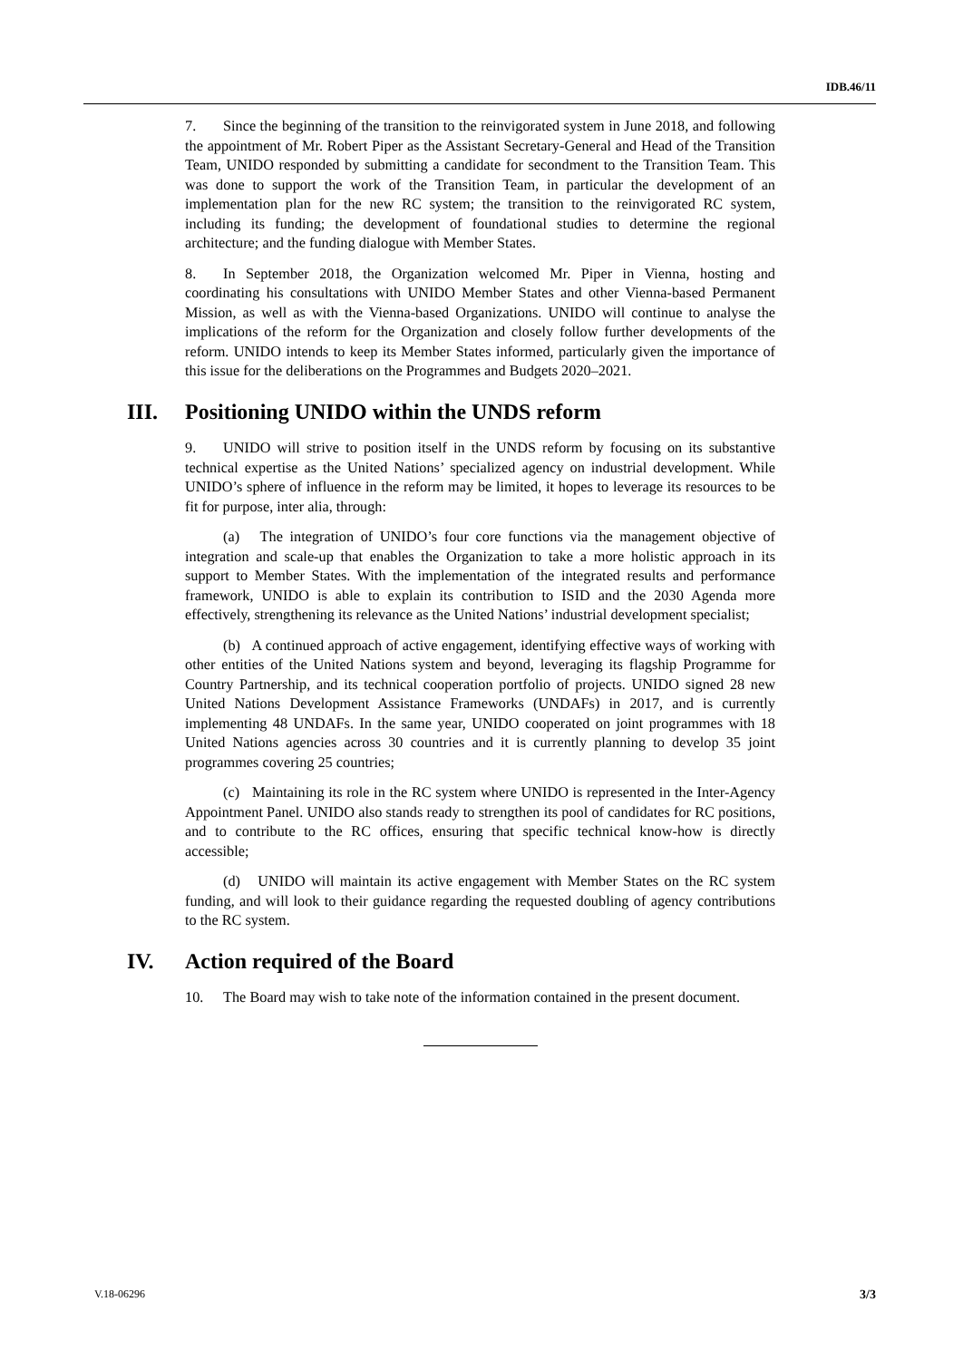IDB.46/11
7. Since the beginning of the transition to the reinvigorated system in June 2018, and following the appointment of Mr. Robert Piper as the Assistant Secretary-General and Head of the Transition Team, UNIDO responded by submitting a candidate for secondment to the Transition Team. This was done to support the work of the Transition Team, in particular the development of an implementation plan for the new RC system; the transition to the reinvigorated RC system, including its funding; the development of foundational studies to determine the regional architecture; and the funding dialogue with Member States.
8. In September 2018, the Organization welcomed Mr. Piper in Vienna, hosting and coordinating his consultations with UNIDO Member States and other Vienna-based Permanent Mission, as well as with the Vienna-based Organizations. UNIDO will continue to analyse the implications of the reform for the Organization and closely follow further developments of the reform. UNIDO intends to keep its Member States informed, particularly given the importance of this issue for the deliberations on the Programmes and Budgets 2020–2021.
III. Positioning UNIDO within the UNDS reform
9. UNIDO will strive to position itself in the UNDS reform by focusing on its substantive technical expertise as the United Nations’ specialized agency on industrial development. While UNIDO’s sphere of influence in the reform may be limited, it hopes to leverage its resources to be fit for purpose, inter alia, through:
(a) The integration of UNIDO’s four core functions via the management objective of integration and scale-up that enables the Organization to take a more holistic approach in its support to Member States. With the implementation of the integrated results and performance framework, UNIDO is able to explain its contribution to ISID and the 2030 Agenda more effectively, strengthening its relevance as the United Nations’ industrial development specialist;
(b) A continued approach of active engagement, identifying effective ways of working with other entities of the United Nations system and beyond, leveraging its flagship Programme for Country Partnership, and its technical cooperation portfolio of projects. UNIDO signed 28 new United Nations Development Assistance Frameworks (UNDAFs) in 2017, and is currently implementing 48 UNDAFs. In the same year, UNIDO cooperated on joint programmes with 18 United Nations agencies across 30 countries and it is currently planning to develop 35 joint programmes covering 25 countries;
(c) Maintaining its role in the RC system where UNIDO is represented in the Inter-Agency Appointment Panel. UNIDO also stands ready to strengthen its pool of candidates for RC positions, and to contribute to the RC offices, ensuring that specific technical know-how is directly accessible;
(d) UNIDO will maintain its active engagement with Member States on the RC system funding, and will look to their guidance regarding the requested doubling of agency contributions to the RC system.
IV. Action required of the Board
10. The Board may wish to take note of the information contained in the present document.
V.18-06296 3/3